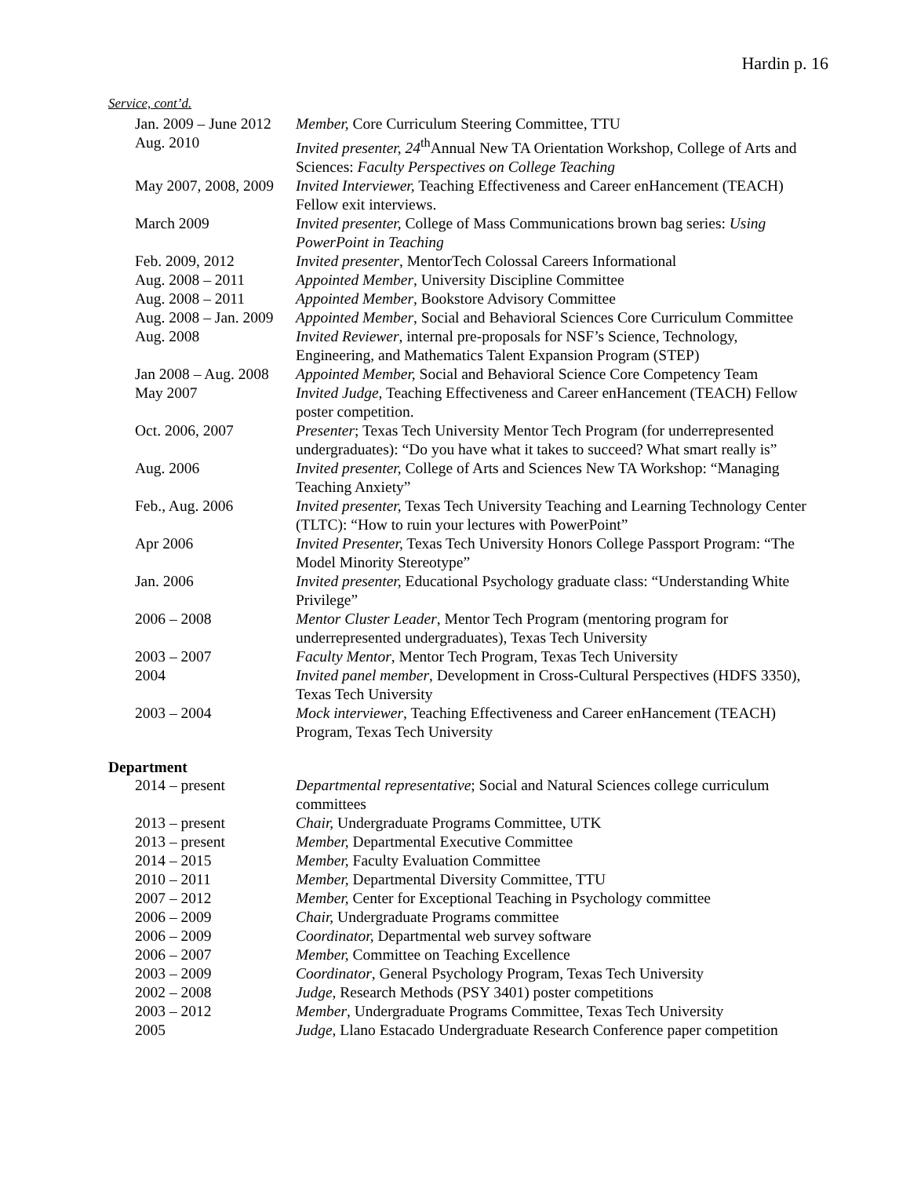Hardin p. 16
Service, cont’d.
| Jan. 2009 – June 2012 | Member, Core Curriculum Steering Committee, TTU |
| Aug. 2010 | Invited presenter, 24<sup>th</sup>Annual New TA Orientation Workshop, College of Arts and Sciences: Faculty Perspectives on College Teaching |
| May 2007, 2008, 2009 | Invited Interviewer, Teaching Effectiveness and Career enHancement (TEACH) Fellow exit interviews. |
| March 2009 | Invited presenter, College of Mass Communications brown bag series: Using PowerPoint in Teaching |
| Feb. 2009, 2012 | Invited presenter , MentorTech Colossal Careers Informational |
| Aug. 2008 – 2011 | Appointed Member , University Discipline Committee |
| Aug. 2008 – 2011 | Appointed Member , Bookstore Advisory Committee |
| Aug. 2008 – Jan. 2009 | Appointed Member , Social and Behavioral Sciences Core Curriculum Committee |
| Aug. 2008 | Invited Reviewer , internal pre-proposals for NSF’s Science, Technology, Engineering, and Mathematics Talent Expansion Program (STEP) |
| Jan 2008 – Aug. 2008 | Appointed Member, Social and Behavioral Science Core Competency Team |
| May 2007 | Invited Judge, Teaching Effectiveness and Career enHancement (TEACH) Fellow poster competition. |
| Oct. 2006, 2007 | Presenter ; Texas Tech University Mentor Tech Program (for underrepresented undergraduates): “Do you have what it takes to succeed? What smart really is” |
| Aug. 2006 | Invited presenter, College of Arts and Sciences New TA Workshop: “Managing Teaching Anxiety” |
| Feb., Aug. 2006 | Invited presenter, Texas Tech University Teaching and Learning Technology Center (TLTC): “How to ruin your lectures with PowerPoint” |
| Apr 2006 | Invited Presenter, Texas Tech University Honors College Passport Program: “The Model Minority Stereotype” |
| Jan. 2006 | Invited presenter, Educational Psychology graduate class: “Understanding White Privilege” |
| 2006 – 2008 | Mentor Cluster Leader , Mentor Tech Program (mentoring program for underrepresented undergraduates), Texas Tech University |
| 2003 – 2007 | Faculty Mentor , Mentor Tech Program, Texas Tech University |
| 2004 | Invited panel member , Development in Cross-Cultural Perspectives (HDFS 3350), Texas Tech University |
| 2003 – 2004 | Mock interviewer , Teaching Effectiveness and Career enHancement (TEACH) Program, Texas Tech University |
Department
| 2014 – present | Departmental representative ; Social and Natural Sciences college curriculum committees |
| 2013 – present | Chair, Undergraduate Programs Committee, UTK |
| 2013 – present | Member, Departmental Executive Committee |
| 2014 – 2015 | Member, Faculty Evaluation Committee |
| 2010 – 2011 | Member, Departmental Diversity Committee, TTU |
| 2007 – 2012 | Member, Center for Exceptional Teaching in Psychology committee |
| 2006 – 2009 | Chair, Undergraduate Programs committee |
| 2006 – 2009 | Coordinator, Departmental web survey software |
| 2006 – 2007 | Member, Committee on Teaching Excellence |
| 2003 – 2009 | Coordinator , General Psychology Program, Texas Tech University |
| 2002 – 2008 | Judge, Research Methods (PSY 3401) poster competitions |
| 2003 – 2012 | Member , Undergraduate Programs Committee, Texas Tech University |
| 2005 | Judge, Llano Estacado Undergraduate Research Conference paper competition |